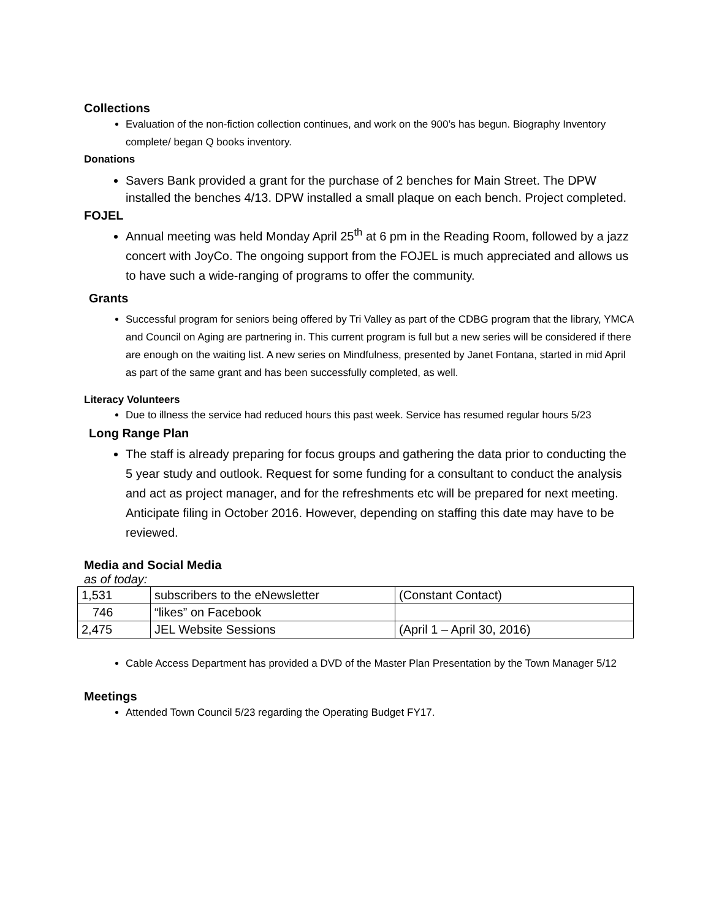Collections
Evaluation of the non-fiction collection continues, and work on the 900’s has begun. Biography Inventory complete/ began Q books inventory.
Donations
Savers Bank provided a grant for the purchase of 2 benches for Main Street. The DPW installed the benches 4/13. DPW installed a small plaque on each bench. Project completed.
FOJEL
Annual meeting was held Monday April 25<sup>th</sup> at 6 pm in the Reading Room, followed by a jazz concert with JoyCo. The ongoing support from the FOJEL is much appreciated and allows us to have such a wide-ranging of programs to offer the community.
Grants
Successful program for seniors being offered by Tri Valley as part of the CDBG program that the library, YMCA and Council on Aging are partnering in. This current program is full but a new series will be considered if there are enough on the waiting list. A new series on Mindfulness, presented by Janet Fontana, started in mid April as part of the same grant and has been successfully completed, as well.
Literacy Volunteers
Due to illness the service had reduced hours this past week. Service has resumed regular hours 5/23
Long Range Plan
The staff is already preparing for focus groups and gathering the data prior to conducting the 5 year study and outlook. Request for some funding for a consultant to conduct the analysis and act as project manager, and for the refreshments etc will be prepared for next meeting. Anticipate filing in October 2016. However, depending on staffing this date may have to be reviewed.
Media and Social Media
as of today:
| 1,531 | subscribers to the eNewsletter | (Constant Contact) |
| 746 | “likes” on Facebook | |
| 2,475 | JEL Website Sessions | (April 1 – April 30, 2016) |
Cable Access Department has provided a DVD of the Master Plan Presentation by the Town Manager 5/12
Meetings
Attended Town Council 5/23 regarding the Operating Budget FY17.